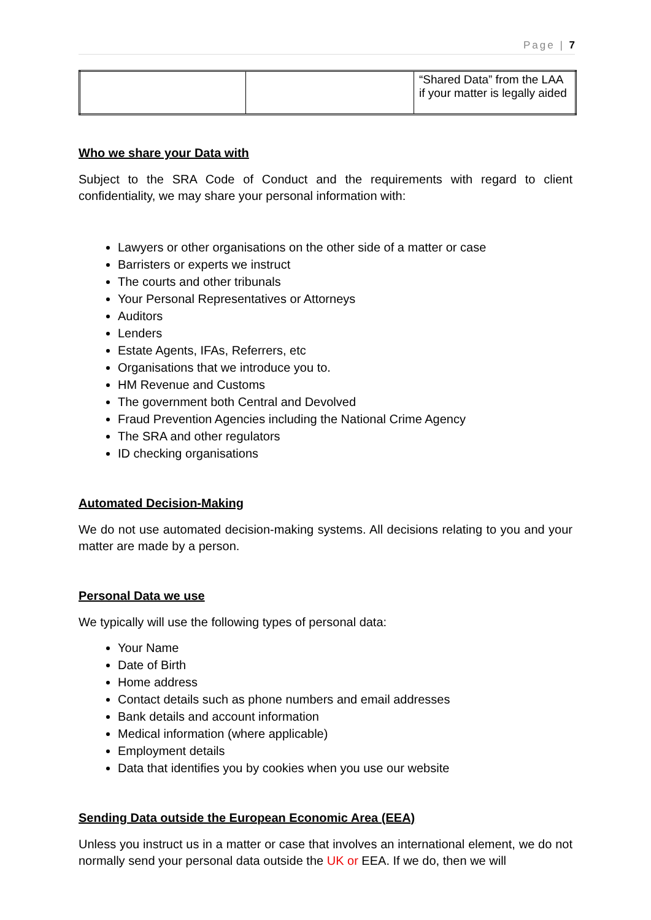Page | 7
| | | “Shared Data” from the LAA if your matter is legally aided |
Who we share your Data with
Subject to the SRA Code of Conduct and the requirements with regard to client confidentiality, we may share your personal information with:
Lawyers or other organisations on the other side of a matter or case
Barristers or experts we instruct
The courts and other tribunals
Your Personal Representatives or Attorneys
Auditors
Lenders
Estate Agents, IFAs, Referrers, etc
Organisations that we introduce you to.
HM Revenue and Customs
The government both Central and Devolved
Fraud Prevention Agencies including the National Crime Agency
The SRA and other regulators
ID checking organisations
Automated Decision-Making
We do not use automated decision-making systems. All decisions relating to you and your matter are made by a person.
Personal Data we use
We typically will use the following types of personal data:
Your Name
Date of Birth
Home address
Contact details such as phone numbers and email addresses
Bank details and account information
Medical information (where applicable)
Employment details
Data that identifies you by cookies when you use our website
Sending Data outside the European Economic Area (EEA)
Unless you instruct us in a matter or case that involves an international element, we do not normally send your personal data outside the UK or EEA. If we do, then we will